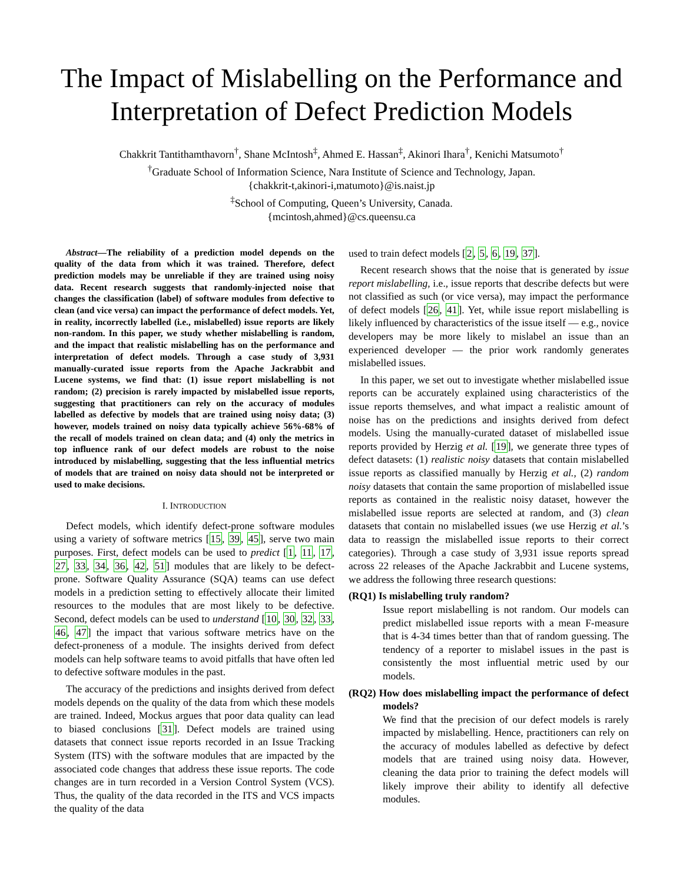The Impact of Mislabelling on the Performance and Interpretation of Defect Prediction Models
Chakkrit Tantithamthavorn<sup>†</sup>, Shane McIntosh<sup>‡</sup>, Ahmed E. Hassan<sup>‡</sup>, Akinori Ihara<sup>†</sup>, Kenichi Matsumoto<sup>†</sup>
<sup>†</sup> Graduate School of Information Science, Nara Institute of Science and Technology, Japan.
{chakkrit-t,akinori-i,matumoto}@is.naist.jp
<sup>‡</sup> School of Computing, Queen’s University, Canada.
{mcintosh,ahmed}@cs.queensu.ca
Abstract—The reliability of a prediction model depends on the quality of the data from which it was trained. Therefore, defect prediction models may be unreliable if they are trained using noisy data. Recent research suggests that randomly-injected noise that changes the classification (label) of software modules from defective to clean (and vice versa) can impact the performance of defect models. Yet, in reality, incorrectly labelled (i.e., mislabelled) issue reports are likely non-random. In this paper, we study whether mislabelling is random, and the impact that realistic mislabelling has on the performance and interpretation of defect models. Through a case study of 3,931 manually-curated issue reports from the Apache Jackrabbit and Lucene systems, we find that: (1) issue report mislabelling is not random; (2) precision is rarely impacted by mislabelled issue reports, suggesting that practitioners can rely on the accuracy of modules labelled as defective by models that are trained using noisy data; (3) however, models trained on noisy data typically achieve 56%-68% of the recall of models trained on clean data; and (4) only the metrics in top influence rank of our defect models are robust to the noise introduced by mislabelling, suggesting that the less influential metrics of models that are trained on noisy data should not be interpreted or used to make decisions.
I. INTRODUCTION
Defect models, which identify defect-prone software modules using a variety of software metrics [15, 39, 45], serve two main purposes. First, defect models can be used to predict [1, 11, 17, 27, 33, 34, 36, 42, 51] modules that are likely to be defect-prone. Software Quality Assurance (SQA) teams can use defect models in a prediction setting to effectively allocate their limited resources to the modules that are most likely to be defective. Second, defect models can be used to understand [10, 30, 32, 33, 46, 47] the impact that various software metrics have on the defect-proneness of a module. The insights derived from defect models can help software teams to avoid pitfalls that have often led to defective software modules in the past.
The accuracy of the predictions and insights derived from defect models depends on the quality of the data from which these models are trained. Indeed, Mockus argues that poor data quality can lead to biased conclusions [31]. Defect models are trained using datasets that connect issue reports recorded in an Issue Tracking System (ITS) with the software modules that are impacted by the associated code changes that address these issue reports. The code changes are in turn recorded in a Version Control System (VCS). Thus, the quality of the data recorded in the ITS and VCS impacts the quality of the data
used to train defect models [2, 5, 6, 19, 37].
Recent research shows that the noise that is generated by issue report mislabelling, i.e., issue reports that describe defects but were not classified as such (or vice versa), may impact the performance of defect models [26, 41]. Yet, while issue report mislabelling is likely influenced by characteristics of the issue itself — e.g., novice developers may be more likely to mislabel an issue than an experienced developer — the prior work randomly generates mislabelled issues.
In this paper, we set out to investigate whether mislabelled issue reports can be accurately explained using characteristics of the issue reports themselves, and what impact a realistic amount of noise has on the predictions and insights derived from defect models. Using the manually-curated dataset of mislabelled issue reports provided by Herzig et al. [19], we generate three types of defect datasets: (1) realistic noisy datasets that contain mislabelled issue reports as classified manually by Herzig et al., (2) random noisy datasets that contain the same proportion of mislabelled issue reports as contained in the realistic noisy dataset, however the mislabelled issue reports are selected at random, and (3) clean datasets that contain no mislabelled issues (we use Herzig et al.’s data to reassign the mislabelled issue reports to their correct categories). Through a case study of 3,931 issue reports spread across 22 releases of the Apache Jackrabbit and Lucene systems, we address the following three research questions:
(RQ1) Is mislabelling truly random?
Issue report mislabelling is not random. Our models can predict mislabelled issue reports with a mean F-measure that is 4-34 times better than that of random guessing. The tendency of a reporter to mislabel issues in the past is consistently the most influential metric used by our models.
(RQ2) How does mislabelling impact the performance of defect models?
We find that the precision of our defect models is rarely impacted by mislabelling. Hence, practitioners can rely on the accuracy of modules labelled as defective by defect models that are trained using noisy data. However, cleaning the data prior to training the defect models will likely improve their ability to identify all defective modules.